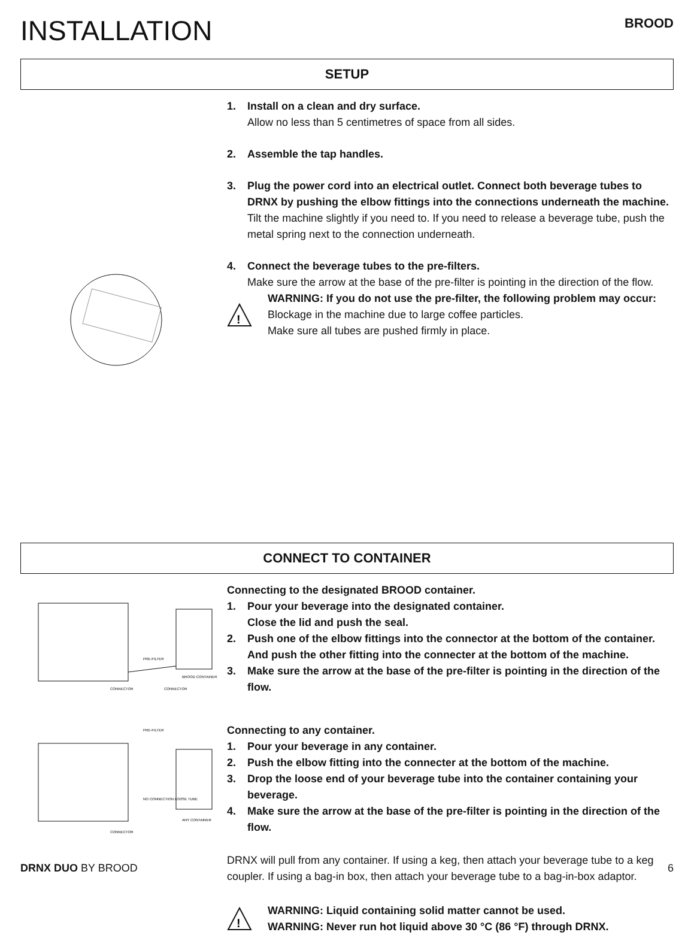INSTALLATION
BROOD
SETUP
1. Install on a clean and dry surface.
Allow no less than 5 centimetres of space from all sides.
2. Assemble the tap handles.
3. Plug the power cord into an electrical outlet. Connect both beverage tubes to DRNX by pushing the elbow fittings into the connections underneath the machine.
Tilt the machine slightly if you need to. If you need to release a beverage tube, push the metal spring next to the connection underneath.
4. Connect the beverage tubes to the pre-filters.
Make sure the arrow at the base of the pre-filter is pointing in the direction of the flow.
!
WARNING: If you do not use the pre-filter, the following problem may occur:
Blockage in the machine due to large coffee particles.
Make sure all tubes are pushed firmly in place.
CONNECT TO CONTAINER
PRE-FILTER
BROOD CONTAINER
CONNECTOR
CONNECTOR
Connecting to the designated BROOD container.
1. Pour your beverage into the designated container.
Close the lid and push the seal.
2. Push one of the elbow fittings into the connector at the bottom of the container. And push the other fitting into the connecter at the bottom of the machine.
3. Make sure the arrow at the base of the pre-filter is pointing in the direction of the flow.
PRE-FILTER
NO CONNECTION LOOSE TUBE
ANY CONTAINER
CONNECTOR
Connecting to any container.
1. Pour your beverage in any container.
2. Push the elbow fitting into the connecter at the bottom of the machine.
3. Drop the loose end of your beverage tube into the container containing your beverage.
4. Make sure the arrow at the base of the pre-filter is pointing in the direction of the flow.
DRNX will pull from any container. If using a keg, then attach your beverage tube to a keg coupler. If using a bag-in box, then attach your beverage tube to a bag-in-box adaptor.
!
WARNING: Liquid containing solid matter cannot be used.
WARNING: Never run hot liquid above 30 °C (86 °F) through DRNX.
DRNX DUO BY BROOD 6